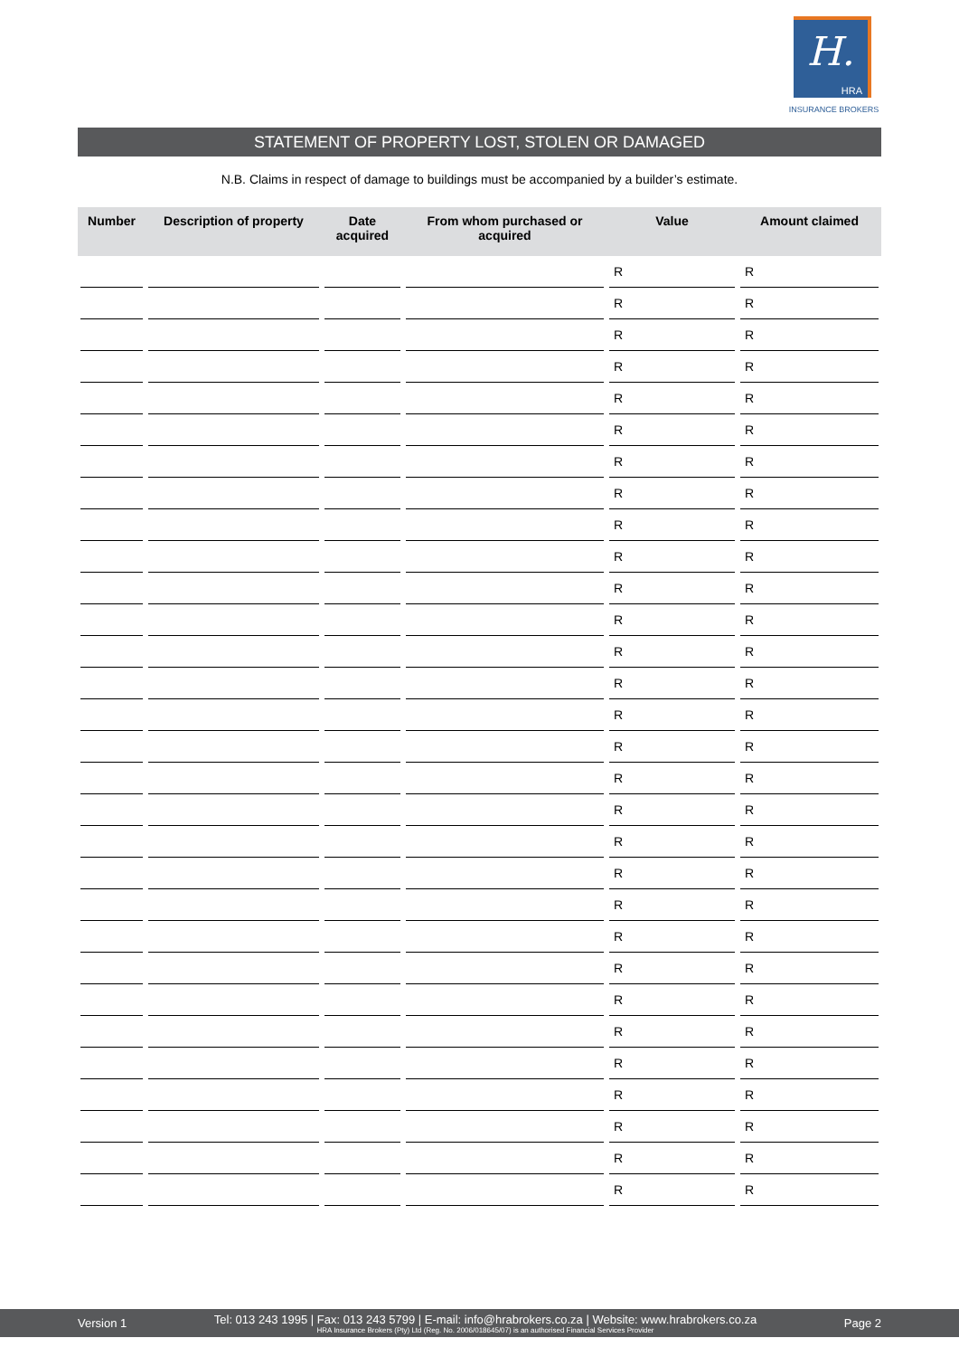H.
HRA
INSURANCE BROKERS
STATEMENT OF PROPERTY LOST, STOLEN OR DAMAGED
N.B. Claims in respect of damage to buildings must be accompanied by a builder’s estimate.
| Number | Description of property | Date acquired | From whom purchased or acquired | Value | Amount claimed |
| --- | --- | --- | --- | --- | --- |
| | | | | R | R |
| | | | | R | R |
| | | | | R | R |
| | | | | R | R |
| | | | | R | R |
| | | | | R | R |
| | | | | R | R |
| | | | | R | R |
| | | | | R | R |
| | | | | R | R |
| | | | | R | R |
| | | | | R | R |
| | | | | R | R |
| | | | | R | R |
| | | | | R | R |
| | | | | R | R |
| | | | | R | R |
| | | | | R | R |
| | | | | R | R |
| | | | | R | R |
| | | | | R | R |
| | | | | R | R |
| | | | | R | R |
| | | | | R | R |
| | | | | R | R |
| | | | | R | R |
| | | | | R | R |
| | | | | R | R |
| | | | | R | R |
| | | | | R | R |
Version 1
Tel: 013 243 1995 | Fax: 013 243 5799 | E-mail: info@hrabrokers.co.za | Website: www.hrabrokers.co.za
HRA Insurance Brokers (Pty) Ltd (Reg. No. 2006/018645/07) is an authorised Financial Services Provider
Page 2